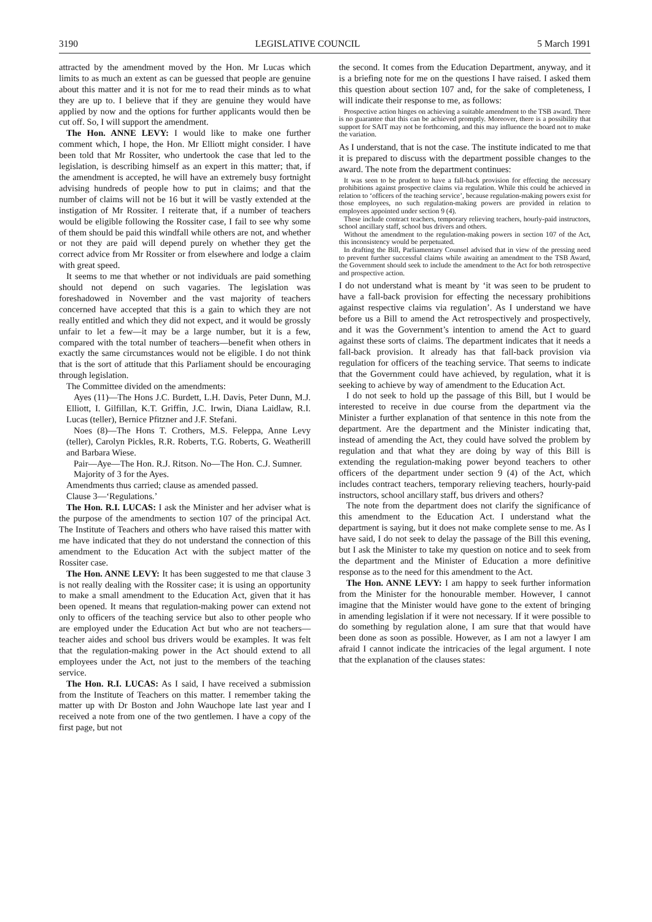3190 LEGISLATIVE COUNCIL 5 March 1991
attracted by the amendment moved by the Hon. Mr Lucas which limits to as much an extent as can be guessed that people are genuine about this matter and it is not for me to read their minds as to what they are up to. I believe that if they are genuine they would have applied by now and the options for further applicants would then be cut off. So, I will support the amendment.
The Hon. ANNE LEVY: I would like to make one further comment which, I hope, the Hon. Mr Elliott might consider. I have been told that Mr Rossiter, who undertook the case that led to the legislation, is describing himself as an expert in this matter; that, if the amendment is accepted, he will have an extremely busy fortnight advising hundreds of people how to put in claims; and that the number of claims will not be 16 but it will be vastly extended at the instigation of Mr Rossiter. I reiterate that, if a number of teachers would be eligible following the Rossiter case, I fail to see why some of them should be paid this windfall while others are not, and whether or not they are paid will depend purely on whether they get the correct advice from Mr Rossiter or from elsewhere and lodge a claim with great speed.
It seems to me that whether or not individuals are paid something should not depend on such vagaries. The legislation was foreshadowed in November and the vast majority of teachers concerned have accepted that this is a gain to which they are not really entitled and which they did not expect, and it would be grossly unfair to let a few—it may be a large number, but it is a few, compared with the total number of teachers—benefit when others in exactly the same circumstances would not be eligible. I do not think that is the sort of attitude that this Parliament should be encouraging through legislation.
The Committee divided on the amendments:
Ayes (11)—The Hons J.C. Burdett, L.H. Davis, Peter Dunn, M.J. Elliott, I. Gilfillan, K.T. Griffin, J.C. Irwin, Diana Laidlaw, R.I. Lucas (teller), Bernice Pfitzner and J.F. Stefani.
Noes (8)—The Hons T. Crothers, M.S. Feleppa, Anne Levy (teller), Carolyn Pickles, R.R. Roberts, T.G. Roberts, G. Weatherill and Barbara Wiese.
Pair—Aye—The Hon. R.J. Ritson. No—The Hon. C.J. Sumner.
Majority of 3 for the Ayes.
Amendments thus carried; clause as amended passed.
Clause 3—‘Regulations.’
The Hon. R.I. LUCAS: I ask the Minister and her adviser what is the purpose of the amendments to section 107 of the principal Act. The Institute of Teachers and others who have raised this matter with me have indicated that they do not understand the connection of this amendment to the Education Act with the subject matter of the Rossiter case.
The Hon. ANNE LEVY: It has been suggested to me that clause 3 is not really dealing with the Rossiter case; it is using an opportunity to make a small amendment to the Education Act, given that it has been opened. It means that regulation-making power can extend not only to officers of the teaching service but also to other people who are employed under the Education Act but who are not teachers—teacher aides and school bus drivers would be examples. It was felt that the regulation-making power in the Act should extend to all employees under the Act, not just to the members of the teaching service.
The Hon. R.I. LUCAS: As I said, I have received a submission from the Institute of Teachers on this matter. I remember taking the matter up with Dr Boston and John Wauchope late last year and I received a note from one of the two gentlemen. I have a copy of the first page, but not
the second. It comes from the Education Department, anyway, and it is a briefing note for me on the questions I have raised. I asked them this question about section 107 and, for the sake of completeness, I will indicate their response to me, as follows:
Prospective action hinges on achieving a suitable amendment to the TSB award. There is no guarantee that this can be achieved promptly. Moreover, there is a possibility that support for SAIT may not be forthcoming, and this may influence the board not to make the variation.
As I understand, that is not the case. The institute indicated to me that it is prepared to discuss with the department possible changes to the award. The note from the department continues:
It was seen to be prudent to have a fall-back provision for effecting the necessary prohibitions against prospective claims via regulation. While this could be achieved in relation to ‘officers of the teaching service’, because regulation-making powers exist for those employees, no such regulation-making powers are provided in relation to employees appointed under section 9 (4).
These include contract teachers, temporary relieving teachers, hourly-paid instructors, school ancillary staff, school bus drivers and others.
Without the amendment to the regulation-making powers in section 107 of the Act, this inconsistency would be perpetuated.
In drafting the Bill, Parliamentary Counsel advised that in view of the pressing need to prevent further successful claims while awaiting an amendment to the TSB Award, the Government should seek to include the amendment to the Act for both retrospective and prospective action.
I do not understand what is meant by ‘it was seen to be prudent to have a fall-back provision for effecting the necessary prohibitions against respective claims via regulation’. As I understand we have before us a Bill to amend the Act retrospectively and prospectively, and it was the Government’s intention to amend the Act to guard against these sorts of claims. The department indicates that it needs a fall-back provision. It already has that fall-back provision via regulation for officers of the teaching service. That seems to indicate that the Government could have achieved, by regulation, what it is seeking to achieve by way of amendment to the Education Act.
I do not seek to hold up the passage of this Bill, but I would be interested to receive in due course from the department via the Minister a further explanation of that sentence in this note from the department. Are the department and the Minister indicating that, instead of amending the Act, they could have solved the problem by regulation and that what they are doing by way of this Bill is extending the regulation-making power beyond teachers to other officers of the department under section 9 (4) of the Act, which includes contract teachers, temporary relieving teachers, hourly-paid instructors, school ancillary staff, bus drivers and others?
The note from the department does not clarify the significance of this amendment to the Education Act. I understand what the department is saying, but it does not make complete sense to me. As I have said, I do not seek to delay the passage of the Bill this evening, but I ask the Minister to take my question on notice and to seek from the department and the Minister of Education a more definitive response as to the need for this amendment to the Act.
The Hon. ANNE LEVY: I am happy to seek further information from the Minister for the honourable member. However, I cannot imagine that the Minister would have gone to the extent of bringing in amending legislation if it were not necessary. If it were possible to do something by regulation alone, I am sure that that would have been done as soon as possible. However, as I am not a lawyer I am afraid I cannot indicate the intricacies of the legal argument. I note that the explanation of the clauses states: